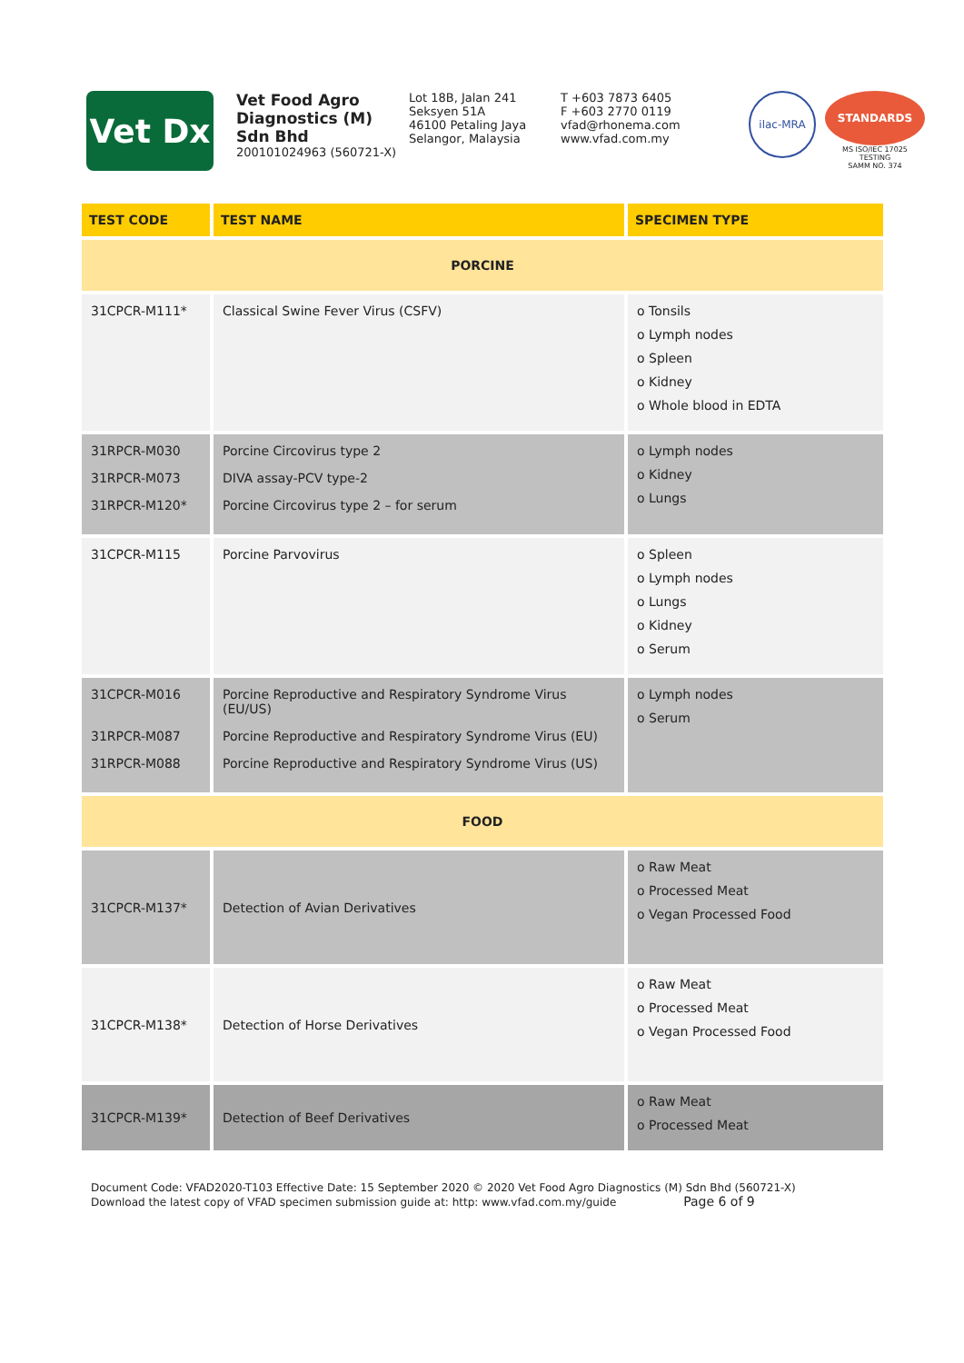Vet Dx
Vet Food Agro Diagnostics (M) Sdn Bhd
200101024963 (560721-X)
Lot 18B, Jalan 241
Seksyen 51A
46100 Petaling Jaya
Selangor, Malaysia
T +603 7873 6405
F +603 2770 0119
vfad@rhonema.com
www.vfad.com.my
ilac-MRA
STANDARDS
MS ISO/IEC 17025
TESTING
SAMM NO. 374
| TEST CODE | TEST NAME | SPECIMEN TYPE |
| --- | --- | --- |
| PORCINE | | |
| 31CPCR-M111* | Classical Swine Fever Virus (CSFV) | o Tonsils o Lymph nodes o Spleen o Kidney o Whole blood in EDTA |
| 31RPCR-M030 31RPCR-M073 31RPCR-M120* | Porcine Circovirus type 2 DIVA assay-PCV type-2 Porcine Circovirus type 2 – for serum | o Lymph nodes o Kidney o Lungs |
| 31CPCR-M115 | Porcine Parvovirus | o Spleen o Lymph nodes o Lungs o Kidney o Serum |
| 31CPCR-M016 31RPCR-M087 31RPCR-M088 | Porcine Reproductive and Respiratory Syndrome Virus (EU/US) Porcine Reproductive and Respiratory Syndrome Virus (EU) Porcine Reproductive and Respiratory Syndrome Virus (US) | o Lymph nodes o Serum |
| FOOD | | |
| 31CPCR-M137* | Detection of Avian Derivatives | o Raw Meat o Processed Meat o Vegan Processed Food |
| 31CPCR-M138* | Detection of Horse Derivatives | o Raw Meat o Processed Meat o Vegan Processed Food |
| 31CPCR-M139* | Detection of Beef Derivatives | o Raw Meat o Processed Meat |
Document Code: VFAD2020-T103 Effective Date: 15 September 2020 © 2020 Vet Food Agro Diagnostics (M) Sdn Bhd (560721-X)
Download the latest copy of VFAD specimen submission guide at: http: www.vfad.com.my/guide Page 6 of 9